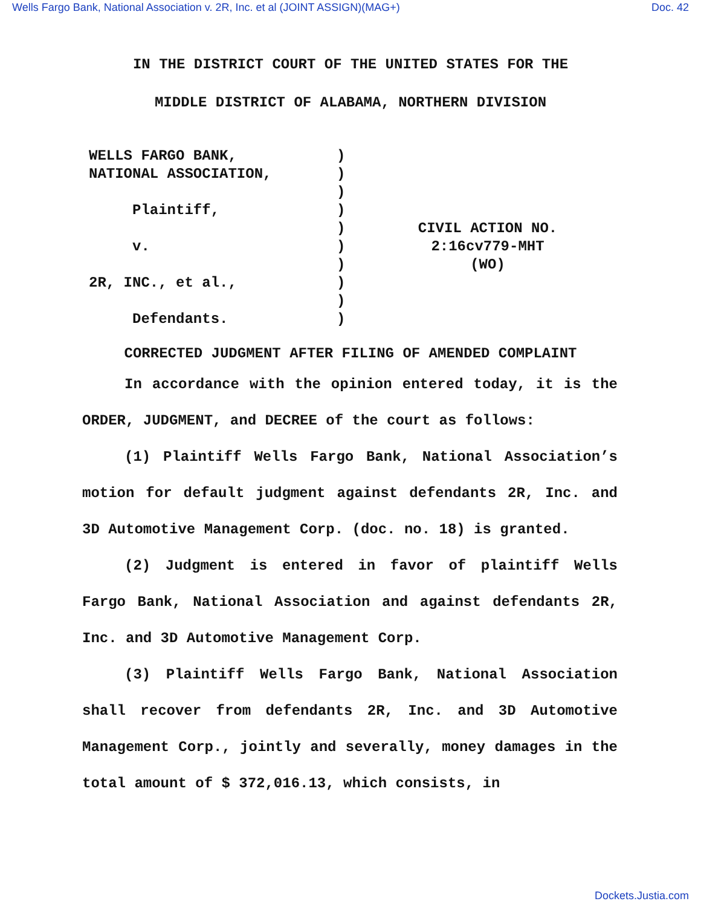Wells Fargo Bank, National Association v. 2R, Inc. et al (JOINT ASSIGN)(MAG+) Doc. 42
IN THE DISTRICT COURT OF THE UNITED STATES FOR THE
MIDDLE DISTRICT OF ALABAMA, NORTHERN DIVISION
WELLS FARGO BANK, NATIONAL ASSOCIATION, Plaintiff, v. 2R, INC., et al., Defendants.
) ) ) ) ) ) ) ) ) )
CIVIL ACTION NO.
2:16cv779-MHT
(WO)
CORRECTED JUDGMENT AFTER FILING OF AMENDED COMPLAINT
In accordance with the opinion entered today, it is the ORDER, JUDGMENT, and DECREE of the court as follows:
(1) Plaintiff Wells Fargo Bank, National Association’s motion for default judgment against defendants 2R, Inc. and 3D Automotive Management Corp. (doc. no. 18) is granted.
(2) Judgment is entered in favor of plaintiff Wells Fargo Bank, National Association and against defendants 2R, Inc. and 3D Automotive Management Corp.
(3) Plaintiff Wells Fargo Bank, National Association shall recover from defendants 2R, Inc. and 3D Automotive Management Corp., jointly and severally, money damages in the total amount of $ 372,016.13, which consists, in
Dockets.Justia.com